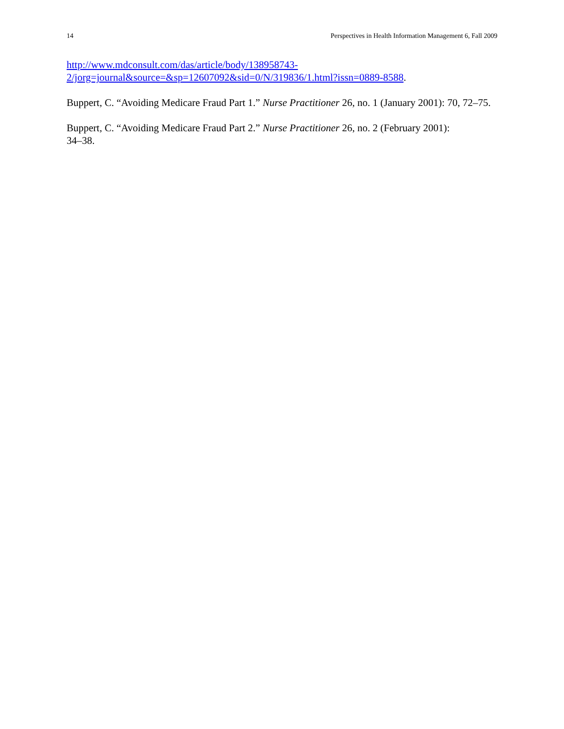14 Perspectives in Health Information Management 6, Fall 2009
http://www.mdconsult.com/das/article/body/138958743-
2/jorg=journal&source=&sp=12607092&sid=0/N/319836/1.html?issn=0889-8588.
Buppert, C. “Avoiding Medicare Fraud Part 1.” Nurse Practitioner 26, no. 1 (January 2001): 70, 72–75.
Buppert, C. “Avoiding Medicare Fraud Part 2.” Nurse Practitioner 26, no. 2 (February 2001):
34–38.